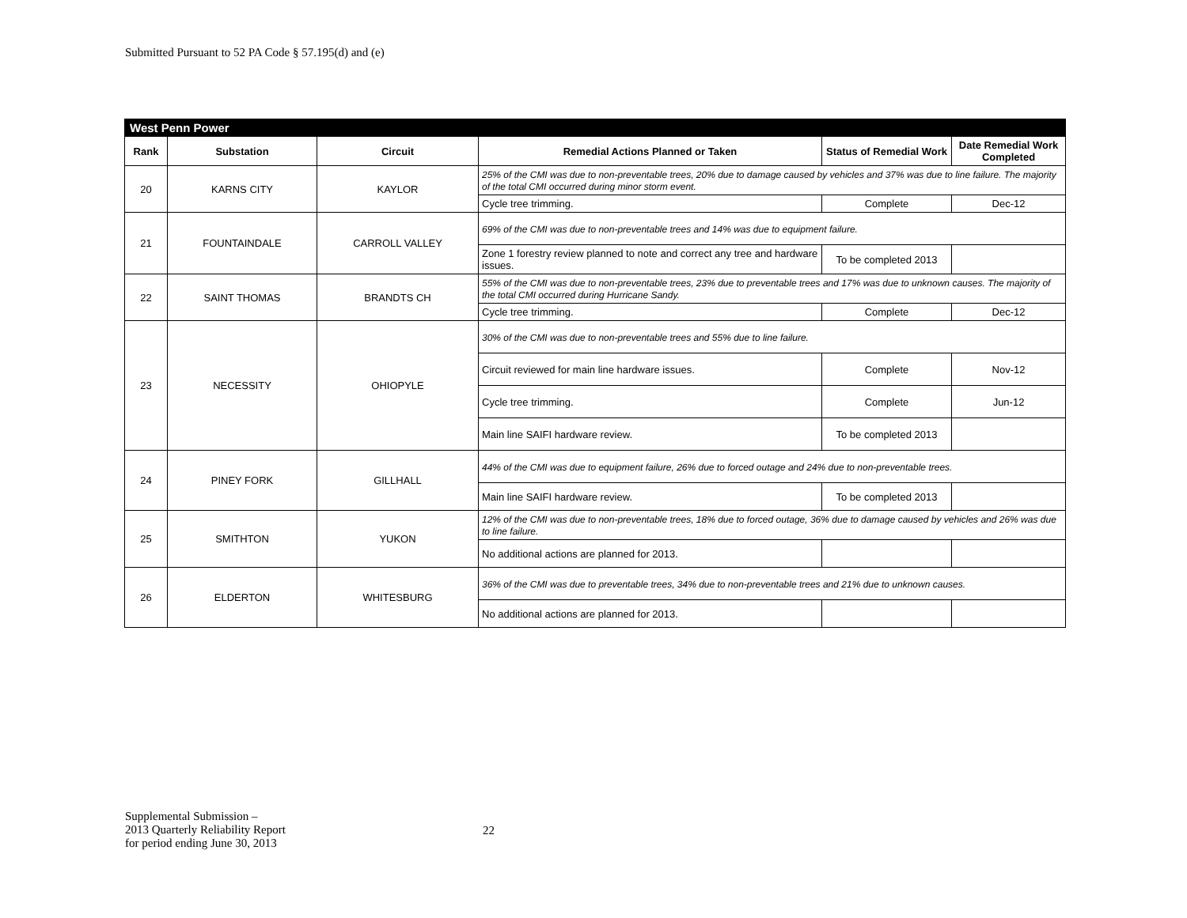Submitted Pursuant to 52 PA Code § 57.195(d) and (e)
| West Penn Power | | | | | |
| --- | --- | --- | --- | --- | --- |
| Rank | Substation | Circuit | Remedial Actions Planned or Taken | Status of Remedial Work | Date Remedial Work Completed |
| 20 | KARNS CITY | KAYLOR | 25% of the CMI was due to non-preventable trees, 20% due to damage caused by vehicles and 37% was due to line failure. The majority of the total CMI occurred during minor storm event. | | |
| | | | Cycle tree trimming. | Complete | Dec-12 |
| 21 | FOUNTAINDALE | CARROLL VALLEY | 69% of the CMI was due to non-preventable trees and 14% was due to equipment failure. | | |
| | | | Zone 1 forestry review planned to note and correct any tree and hardware issues. | To be completed 2013 | |
| 22 | SAINT THOMAS | BRANDTS CH | 55% of the CMI was due to non-preventable trees, 23% due to preventable trees and 17% was due to unknown causes. The majority of the total CMI occurred during Hurricane Sandy. | | |
| | | | Cycle tree trimming. | Complete | Dec-12 |
| 23 | NECESSITY | OHIOPYLE | 30% of the CMI was due to non-preventable trees and 55% due to line failure. | | |
| | | | Circuit reviewed for main line hardware issues. | Complete | Nov-12 |
| | | | Cycle tree trimming. | Complete | Jun-12 |
| | | | Main line SAIFI hardware review. | To be completed 2013 | |
| 24 | PINEY FORK | GILLHALL | 44% of the CMI was due to equipment failure, 26% due to forced outage and 24% due to non-preventable trees. | | |
| | | | Main line SAIFI hardware review. | To be completed 2013 | |
| 25 | SMITHTON | YUKON | 12% of the CMI was due to non-preventable trees, 18% due to forced outage, 36% due to damage caused by vehicles and 26% was due to line failure. | | |
| | | | No additional actions are planned for 2013. | | |
| 26 | ELDERTON | WHITESBURG | 36% of the CMI was due to preventable trees, 34% due to non-preventable trees and 21% due to unknown causes. | | |
| | | | No additional actions are planned for 2013. | | |
Supplemental Submission –
2013 Quarterly Reliability Report
for period ending June 30, 2013
22